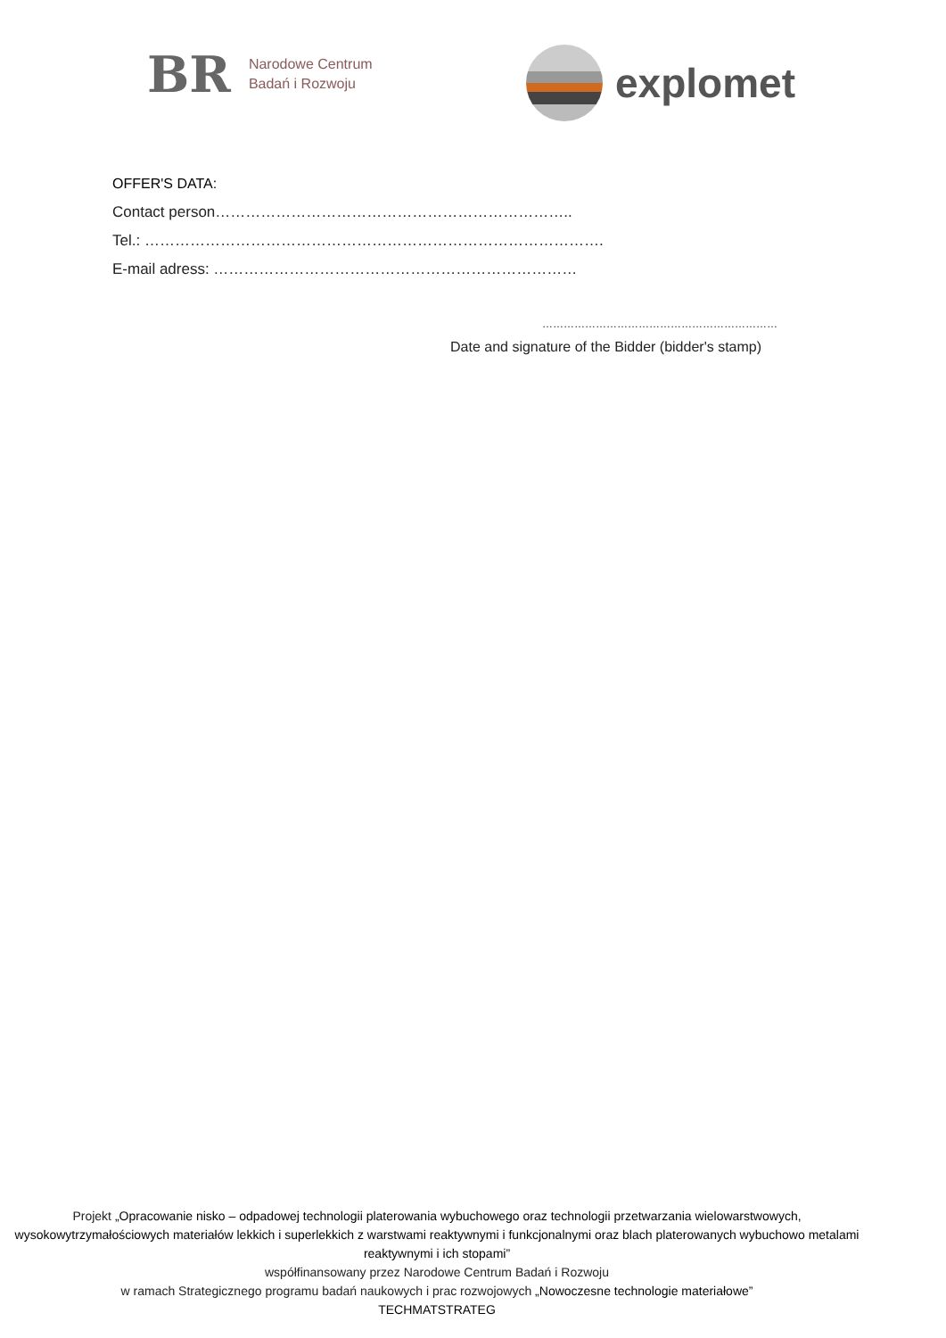BR
Narodowe Centrum
Badań i Rozwoju
explomet
OFFER'S DATA:
Contact person……………………………………………………………..
Tel.: ……………………………………………………………………………….
E-mail adress: ………………………………………………………………
…………………………………………………………
Date and signature of the Bidder (bidder's stamp)
Projekt „Opracowanie nisko – odpadowej technologii platerowania wybuchowego oraz technologii przetwarzania wielowarstwowych, wysokowytrzymałościowych materiałów lekkich i superlekkich z warstwami reaktywnymi i funkcjonalnymi oraz blach platerowanych wybuchowo metalami reaktywnymi i ich stopami”
współfinansowany przez Narodowe Centrum Badań i Rozwoju
w ramach Strategicznego programu badań naukowych i prac rozwojowych „Nowoczesne technologie materiałowe”
TECHMATSTRATEG